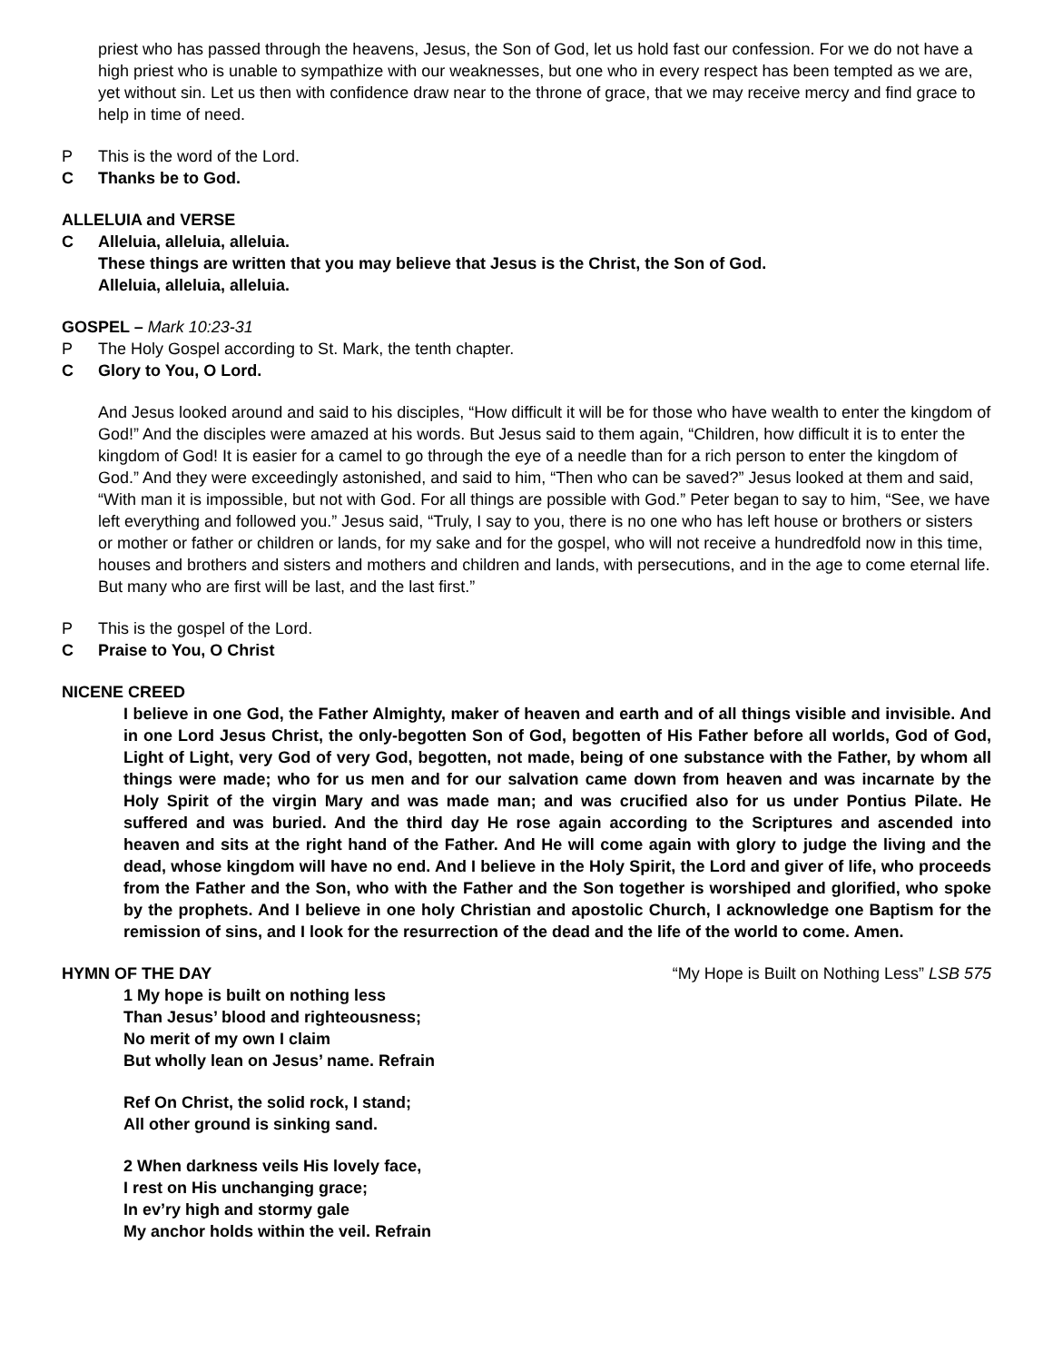priest who has passed through the heavens, Jesus, the Son of God, let us hold fast our confession. For we do not have a high priest who is unable to sympathize with our weaknesses, but one who in every respect has been tempted as we are, yet without sin. Let us then with confidence draw near to the throne of grace, that we may receive mercy and find grace to help in time of need.
P This is the word of the Lord.
C Thanks be to God.
ALLELUIA and VERSE
C Alleluia, alleluia, alleluia.
These things are written that you may believe that Jesus is the Christ, the Son of God.
Alleluia, alleluia, alleluia.
GOSPEL – Mark 10:23-31
P The Holy Gospel according to St. Mark, the tenth chapter.
C Glory to You, O Lord.
And Jesus looked around and said to his disciples, “How difficult it will be for those who have wealth to enter the kingdom of God!” And the disciples were amazed at his words. But Jesus said to them again, “Children, how difficult it is to enter the kingdom of God! It is easier for a camel to go through the eye of a needle than for a rich person to enter the kingdom of God.” And they were exceedingly astonished, and said to him, “Then who can be saved?” Jesus looked at them and said, “With man it is impossible, but not with God. For all things are possible with God.” Peter began to say to him, “See, we have left everything and followed you.” Jesus said, “Truly, I say to you, there is no one who has left house or brothers or sisters or mother or father or children or lands, for my sake and for the gospel, who will not receive a hundredfold now in this time, houses and brothers and sisters and mothers and children and lands, with persecutions, and in the age to come eternal life. But many who are first will be last, and the last first.”
P This is the gospel of the Lord.
C Praise to You, O Christ
NICENE CREED
I believe in one God, the Father Almighty, maker of heaven and earth and of all things visible and invisible. And in one Lord Jesus Christ, the only-begotten Son of God, begotten of His Father before all worlds, God of God, Light of Light, very God of very God, begotten, not made, being of one substance with the Father, by whom all things were made; who for us men and for our salvation came down from heaven and was incarnate by the Holy Spirit of the virgin Mary and was made man; and was crucified also for us under Pontius Pilate. He suffered and was buried. And the third day He rose again according to the Scriptures and ascended into heaven and sits at the right hand of the Father. And He will come again with glory to judge the living and the dead, whose kingdom will have no end. And I believe in the Holy Spirit, the Lord and giver of life, who proceeds from the Father and the Son, who with the Father and the Son together is worshiped and glorified, who spoke by the prophets. And I believe in one holy Christian and apostolic Church, I acknowledge one Baptism for the remission of sins, and I look for the resurrection of the dead and the life of the world to come. Amen.
HYMN OF THE DAY “My Hope is Built on Nothing Less” LSB 575
1 My hope is built on nothing less
Than Jesus’ blood and righteousness;
No merit of my own I claim
But wholly lean on Jesus’ name. Refrain
Ref On Christ, the solid rock, I stand;
All other ground is sinking sand.
2 When darkness veils His lovely face,
I rest on His unchanging grace;
In ev’ry high and stormy gale
My anchor holds within the veil. Refrain